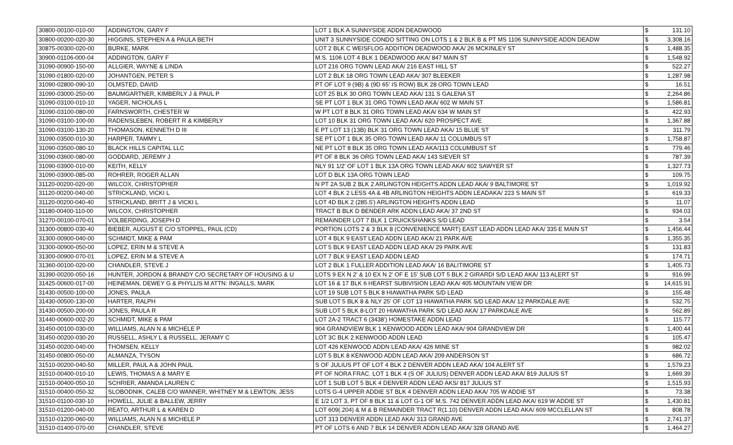| 30800-00100-010-00 | ADDINGTON, GARY F | LOT 1 BLK A SUNNYSIDE ADDN DEADWOOD | $ | 131.10 |
| 30800-00200-020-30 | HIGGINS, STEPHEN A & PAULA BETH | UNIT 3 SUNNYSIDE CONDO SITTING ON LOTS 1 & 2 BLK B & PT MS 1106 SUNNYSIDE ADDN DEADW | $ | 3,308.16 |
| 30875-00300-020-00 | BURKE, MARK | LOT 2 BLK C WEISFLOG ADDITION DEADWOOD AKA/ 26 MCKINLEY ST | $ | 1,488.35 |
| 30900-01106-000-04 | ADDINGTON, GARY F | M.S. 1106 LOT 4 BLK 1 DEADWOOD AKA/ 847 MAIN ST | $ | 1,548.92 |
| 31090-00900-150-00 | ALLGIER, WAYNE & LINDA | LOT 216 ORG TOWN LEAD AKA/ 216 EAST HILL ST | $ | 522.27 |
| 31090-01800-020-00 | JOHANTGEN, PETER S | LOT 2 BLK 18 ORG TOWN LEAD AKA/ 307 BLEEKER | $ | 1,287.98 |
| 31090-02800-090-10 | OLMSTED, DAVID | PT OF LOT 9 (9B) & (9D 65' IS ROW) BLK 28 ORG TOWN LEAD | $ | 16.51 |
| 31090-03000-250-00 | BAUMGARTNER, KIMBERLY J & PAUL P | LOT 25 BLK 30 ORG TOWN LEAD AKA/ 131 S GALENA ST | $ | 2,264.86 |
| 31090-03100-010-10 | YAGER, NICHOLAS L | SE PT LOT 1 BLK 31 ORG TOWN LEAD AKA/ 602 W MAIN ST | $ | 1,586.81 |
| 31090-03100-080-00 | FARNSWORTH, CHESTER W | W PT LOT 8 BLK 31 ORG TOWN LEAD AKA/ 634 W MAIN ST | $ | 422.93 |
| 31090-03100-100-00 | RADENSLEBEN, ROBERT R & KIMBERLY | LOT 10 BLK 31 ORG TOWN LEAD AKA/ 620 PROSPECT AVE | $ | 1,367.88 |
| 31090-03100-130-20 | THOMASON, KENNETH D III | E PT LOT 13 (13B) BLK 31 ORG TOWN LEAD AKA/ 15 BLUE ST | $ | 311.79 |
| 31090-03500-010-30 | HARPER, TAMMY L | SE PT LOT 1 BLK 35 ORG TOWN LEAD AKA/ 11 COLUMBUS ST | $ | 1,758.87 |
| 31090-03500-080-10 | BLACK HILLS CAPITAL LLC | NE PT LOT 8 BLK 35 ORG TOWN LEAD AKA/113 COLUMBUST ST | $ | 779.46 |
| 31090-03600-080-00 | GODDARD, JEREMY J | PT OF 8 BLK 36 ORG TOWN LEAD AKA/ 143 SIEVER ST | $ | 787.39 |
| 31090-03900-010-00 | KEITH, KELLY | NLY 91 1/2' OF LOT 1 BLK 13A ORG TOWN LEAD AKA/ 602 SAWYER ST | $ | 1,327.73 |
| 31090-03900-085-00 | ROHRER, ROGER ALLAN | LOT D BLK 13A ORG TOWN LEAD | $ | 109.75 |
| 31120-00200-020-00 | WILCOX, CHRISTOPHER | N PT 2A SUB 2 BLK 2 ARLINGTON HEIGHTS ADDN LEAD AKA/ 9 BALTIMORE ST | $ | 1,019.92 |
| 31120-00200-040-00 | STRICKLAND, VICKI L | LOT 4 BLK 2 LESS 4A & 4B ARLINGTON HEIGHTS ADDN LEADAKA/ 223 S MAIN ST | $ | 619.33 |
| 31120-00200-040-40 | STRICKLAND, BRITT J & VICKI L | LOT 4D BLK 2 (285.5') ARLINGTON HEIGHTS ADDN LEAD | $ | 11.07 |
| 31180-00400-110-00 | WILCOX, CHRISTOPHER | TRACT B BLK D BENDER ARK ADDN LEAD AKA/ 37 2ND ST | $ | 934.03 |
| 31270-00100-070-01 | VOLBERDING, JOSEPH D | REMAINDER LOT 7 BLK 1 CRUICKSHANKS S/D LEAD | $ | 3.54 |
| 31300-00800-030-40 | BIEBER, AUGUST E C/O STOPPEL, PAUL (CD) | PORTION LOTS 2 & 3 BLK 8 (CONVENIENCE MART) EAST LEAD ADDN LEAD AKA/ 335 E MAIN ST | $ | 1,456.44 |
| 31300-00900-040-00 | SCHMIDT, MIKE & PAM | LOT 4 BLK 9 EAST LEAD ADDN LEAD AKA/ 21 PARK AVE | $ | 1,355.35 |
| 31300-00900-050-00 | LOPEZ, ERIN M & STEVE A | LOT 5 BLK 9 EAST LEAD ADDN LEAD AKA/ 29 PARK AVE | $ | 131.83 |
| 31300-00900-070-01 | LOPEZ, ERIN M & STEVE A | LOT 7 BLK 9 EAST LEAD ADDN LEAD | $ | 174.71 |
| 31360-00100-020-00 | CHANDLER, STEVE J | LOT 2 BLK 1 FULLER ADDITION LEAD AKA/ 16 BALITIMORE ST | $ | 1,405.73 |
| 31390-00200-050-16 | HUNTER, JORDON & BRANDY C/O SECRETARY OF HOUSING & U | LOTS 9 EX N 2' & 10 EX N 2' OF E 15' SUB LOT 5 BLK 2 GIRARDI S/D LEAD AKA/ 113 ALERT ST | $ | 916.99 |
| 31425-00600-017-00 | HEINEMAN, DEWEY G & PHYLLIS M ATTN: INGALLS, MARK | LOT 16 & 17 BLK 6 HEARST SUBIVISION LEAD AKA/ 405 MOUNTAIN VIEW DR | $ | 14,615.91 |
| 31430-00500-100-00 | JONES, PAULA | LOT 19 SUB LOT 5 BLK 8 HIAWATHA PARK S/D LEAD | $ | 155.48 |
| 31430-00500-130-00 | HARTER, RALPH | SUB LOT 5 BLK 8 & NLY 25' OF LOT 13 HIAWATHA PARK S/D LEAD AKA/ 12 PARKDALE AVE | $ | 532.75 |
| 31430-00500-200-00 | JONES, PAULA R | SUB LOT 5 BLK 8-LOT 20 HIAWATHA PARK S/D LEAD AKA/ 17 PARKDALE AVE | $ | 562.89 |
| 31440-00600-002-20 | SCHMIDT, MIKE & PAM | LOT 2A-2 TRACT 6 (3438') HOMESTAKE ADDN LEAD | $ | 115.77 |
| 31450-00100-030-00 | WILLIAMS, ALAN N & MICHELE P | 904 GRANDVIEW BLK 1 KENWOOD ADDN LEAD AKA/ 904 GRANDVIEW DR | $ | 1,400.44 |
| 31450-00200-030-20 | RUSSELL, ASHLY L & RUSSELL, JERAMY C | LOT 3C BLK 2 KENWOOD ADDN LEAD | $ | 105.47 |
| 31450-00200-040-00 | THOMSEN, KELLY | LOT 426 KENWOOD ADDN LEAD AKA/ 426 MINE ST | $ | 982.02 |
| 31450-00800-050-00 | ALMANZA, TYSON | LOT 5 BLK 8 KENWOOD ADDN LEAD AKA/ 209 ANDERSON ST | $ | 686.72 |
| 31510-00200-040-50 | MILLER, PAUL A & JOHN PAUL | S OF JULIUS PT OF LOT 4 BLK 2 DENVER ADDN LEAD AKA/ 104 ALERT ST | $ | 1,579.23 |
| 31510-00400-010-10 | LEWIS, THOMAS A & MARY E | PT OF NORA FRAC. LOT 1 BLK 4 (S OF JULIUS) DENVER ADDN LEAD AKA/ 819 JULIUS ST | $ | 1,669.39 |
| 31510-00400-050-10 | SCHRIER, AMANDA LAUREN C | LOT 1 SUB LOT 5 BLK 4 DENVER ADDN LEAD AKS/ 817 JULIUS ST | $ | 1,515.93 |
| 31510-00400-050-32 | SLOBODNIK, CALEB C/O WANNER, WHITNEY M & LEWTON, JESS | LOTS G-4 UPPER ADDIE ST BLK 4 DENVER ADDN LEAD AKA/ 705 W ADDIE ST | $ | 73.38 |
| 31510-01100-030-10 | HOWELL, JULIE & BALLEW, JERRY | E 1/2 LOT 3, PT OF 8 BLK 11 & LOT G-1 OF M.S. 742 DENVER ADDN LEAD AKA/ 619 W ADDIE ST | $ | 1,430.81 |
| 31510-01200-040-00 | REATO, ARTHUR L & KAREN D | LOT 609(.204) & M & B REMAINDER TRACT R(1.10) DENVER ADDN LEAD AKA/ 609 MCCLELLAN ST | $ | 808.78 |
| 31510-01200-060-00 | WILLIAMS, ALAN N & MICHELE P | LOT 313 DENVER ADDN LEAD AKA/ 313 GRAND AVE | $ | 2,741.37 |
| 31510-01400-070-00 | CHANDLER, STEVE | PT OF LOTS 6 AND 7 BLK 14 DENVER ADDN LEAD AKA/ 328 GRAND AVE | $ | 1,464.27 |